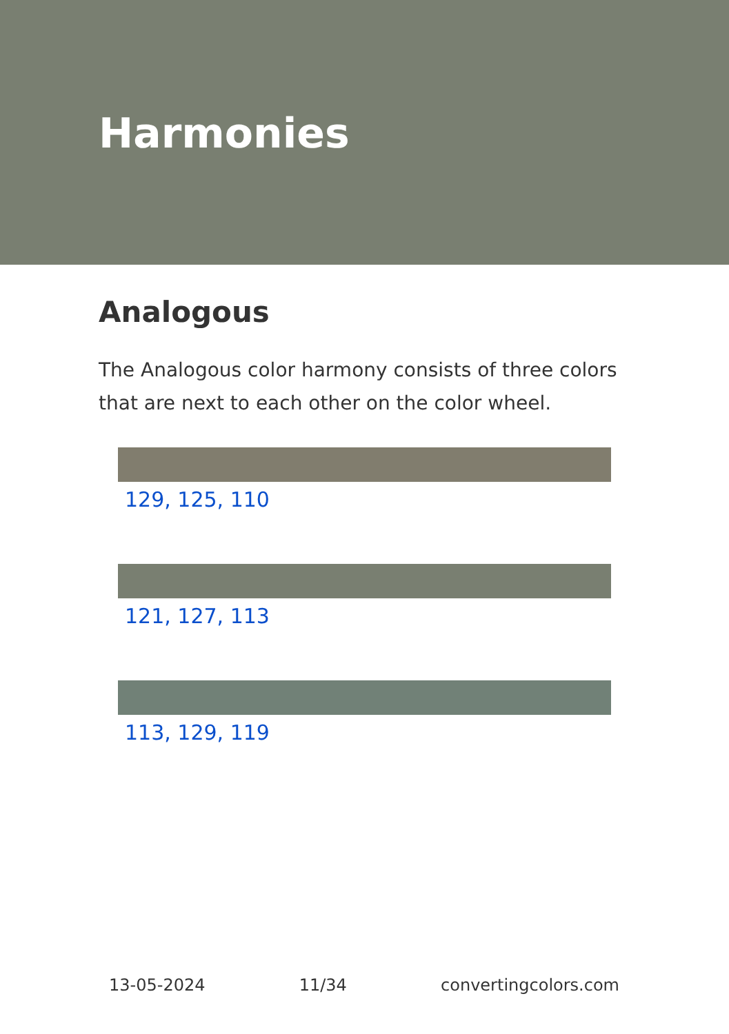Harmonies
Analogous
The Analogous color harmony consists of three colors that are next to each other on the color wheel.
129, 125, 110
121, 127, 113
113, 129, 119
13-05-2024 11/34 convertingcolors.com